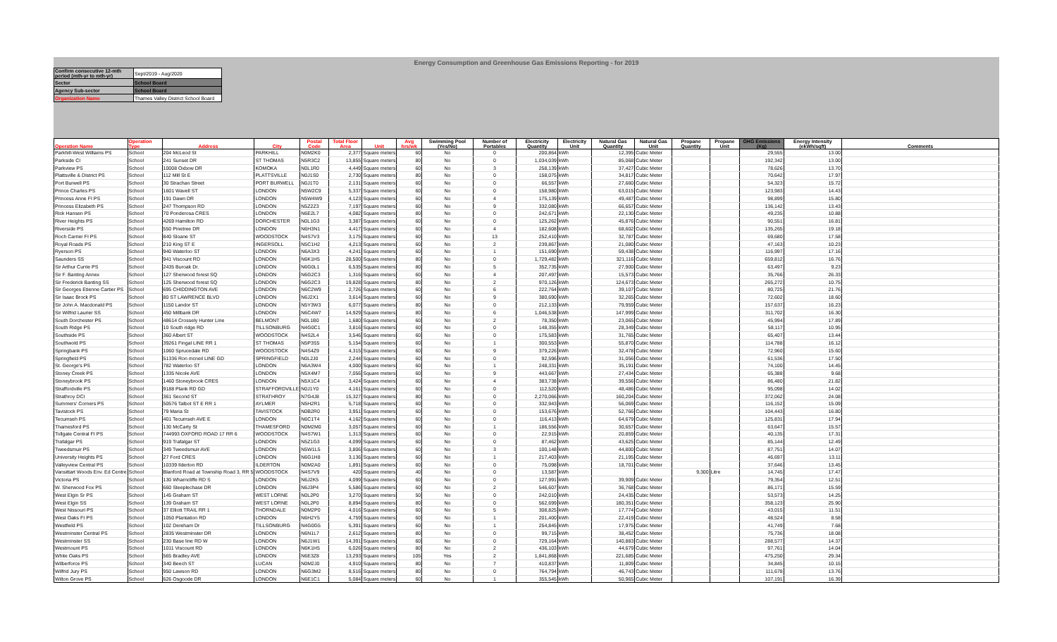Energy Consumption and Greenhouse Gas Emissions Reporting - for 2019
| Confirm consecutive 12-mth period (mth-yr to mth-yr) | Sept/2019 - Aug/2020 |
| Sector | School Board |
| Agency Sub-sector | School Board |
| Organization Name | Thames Valley District School Board |
| Operation Name | Operation Type | Address | City | Postal Code | Total Floor Area | Unit | Avg hrs/wk | Swimming Pool (Yes/No) | Number of Portables | Electricity Quantity | Electricity Unit | Natural Gas Quantity | Natural Gas Unit | Propane Quantity | Propane Unit | GHG Emissions (Kg) | Energy Intensity (ekWh/sqft) | Comments |
| --- | --- | --- | --- | --- | --- | --- | --- | --- | --- | --- | --- | --- | --- | --- | --- | --- | --- | --- |
| Parkhill-West Williams PS | School | 204 McLeod St | PARKHILL | N0M2K0 | 2,377 | Square meters | 60 | No | 0 | 200,864 | kWh | 12,395 | Cubic Meter | | | 29,555 | 13.00 | |
| Parkside CI | School | 241 Sunset DR | ST THOMAS | N5R3C2 | 13,855 | Square meters | 80 | No | 0 | 1,034,039 | kWh | 85,068 | Cubic Meter | | | 192,342 | 13.00 | |
| Parkview PS | School | 10008 Oxbow DR | KOMOKA | N0L1R0 | 4,449 | Square meters | 60 | No | 3 | 258,139 | kWh | 37,427 | Cubic Meter | | | 78,626 | 13.70 | |
| Plattsville & District PS | School | 112 Mill St E | PLATTSVILLE | N0J1S0 | 2,730 | Square meters | 80 | No | 0 | 158,075 | kWh | 34,817 | Cubic Meter | | | 70,642 | 17.97 | |
| Port Burwell PS | School | 30 Strachan Street | PORT BURWELL | N0J1T0 | 2,131 | Square meters | 60 | No | 0 | 66,557 | kWh | 27,660 | Cubic Meter | | | 54,323 | 15.72 | |
| Prince Charles PS | School | 1601 Wavell ST | LONDON | N5W2C9 | 5,337 | Square meters | 60 | No | 0 | 158,980 | kWh | 63,015 | Cubic Meter | | | 123,983 | 14.43 | |
| Princess Anne FI PS | School | 191 Dawn DR | LONDON | N5W4W9 | 4,123 | Square meters | 60 | No | 4 | 175,139 | kWh | 49,487 | Cubic Meter | | | 98,899 | 15.80 | |
| Princess Elizabeth PS | School | 247 Thompson RD | LONDON | N5Z2Z3 | 7,197 | Square meters | 60 | No | 9 | 332,080 | kWh | 66,657 | Cubic Meter | | | 136,142 | 13.43 | |
| Rick Hansen PS | School | 70 Ponderosa CRES | LONDON | N6E2L7 | 4,082 | Square meters | 80 | No | 0 | 242,671 | kWh | 22,130 | Cubic Meter | | | 49,235 | 10.88 | |
| River Heights PS | School | 4269 Hamilton RD | DORCHESTER | N0L1G3 | 3,387 | Square meters | 60 | No | 0 | 125,262 | kWh | 45,876 | Cubic Meter | | | 90,551 | 16.81 | |
| Riverside PS | School | 550 Pinetree DR | LONDON | N6H3N1 | 4,417 | Square meters | 60 | No | 4 | 182,608 | kWh | 68,602 | Cubic Meter | | | 135,265 | 19.18 | |
| Roch Carrier FI PS | School | 840 Sloane ST | WOODSTOCK | N4S7V3 | 3,175 | Square meters | 60 | No | 13 | 252,410 | kWh | 32,787 | Cubic Meter | | | 69,680 | 17.58 | |
| Royal Roads PS | School | 210 King ST E | INGERSOLL | N5C1H2 | 4,213 | Square meters | 60 | No | 2 | 239,867 | kWh | 21,080 | Cubic Meter | | | 47,163 | 10.23 | |
| Ryerson PS | School | 940 Waterloo ST | LONDON | N6A3X3 | 4,241 | Square meters | 60 | No | 1 | 151,690 | kWh | 59,438 | Cubic Meter | | | 116,997 | 17.16 | |
| Saunders SS | School | 941 Viscount RD | LONDON | N6K1H5 | 28,500 | Square meters | 80 | No | 0 | 1,729,482 | kWh | 321,116 | Cubic Meter | | | 659,812 | 16.76 | |
| Sir Arthur Currie PS | School | 2435 Buroak Dr. | LONDON | N6G0L1 | 6,535 | Square meters | 80 | No | 5 | 352,735 | kWh | 27,900 | Cubic Meter | | | 63,497 | 9.23 | |
| Sir F. Banting Annex | School | 127 Sherwood forest SQ | LONDON | N6G2C3 | 1,316 | Square meters | 60 | No | 4 | 207,497 | kWh | 15,573 | Cubic Meter | | | 35,766 | 26.33 | |
| Sir Frederick Banting SS | School | 125 Sherwood forest SQ | LONDON | N6G2C3 | 19,828 | Square meters | 80 | No | 2 | 970,126 | kWh | 124,673 | Cubic Meter | | | 265,272 | 10.75 | |
| Sir Georges Etienne Cartier PS | School | 695 CHIDDINGTON AVE | LONDON | N6C2W9 | 2,726 | Square meters | 60 | No | 6 | 222,764 | kWh | 39,107 | Cubic Meter | | | 80,725 | 21.76 | |
| Sir Isaac Brock PS | School | 80 ST LAWRENCE BLVD | LONDON | N6J2X1 | 3,614 | Square meters | 60 | No | 9 | 380,690 | kWh | 32,265 | Cubic Meter | | | 72,602 | 18.60 | |
| Sir John A. Macdonald PS | School | 1150 Landor ST | LONDON | N5Y3W3 | 6,077 | Square meters | 80 | No | 0 | 212,133 | kWh | 79,959 | Cubic Meter | | | 157,637 | 16.23 | |
| Sir Wilfrid Laurier SS | School | 450 Millbank DR | LONDON | N6C4W7 | 14,929 | Square meters | 80 | No | 6 | 1,046,538 | kWh | 147,999 | Cubic Meter | | | 311,702 | 16.30 | |
| South Dorchester PS | School | 48614 Crossely Hunter Line | BELMONT | N0L1B0 | 1,680 | Square meters | 60 | No | 2 | 78,350 | kWh | 23,065 | Cubic Meter | | | 45,994 | 17.89 | |
| South Ridge PS | School | 10 South ridge RD | TILLSONBURG | N4G0C1 | 3,816 | Square meters | 60 | No | 0 | 148,355 | kWh | 28,349 | Cubic Meter | | | 58,117 | 10.95 | |
| Southside PS | School | 360 Albert ST | WOODSTOCK | N4S2L4 | 3,546 | Square meters | 60 | No | 0 | 175,583 | kWh | 31,765 | Cubic Meter | | | 65,407 | 13.44 | |
| Southwold PS | School | 39261 Fingal LINE RR 1 | ST THOMAS | N5P3S5 | 5,154 | Square meters | 60 | No | 1 | 300,553 | kWh | 55,870 | Cubic Meter | | | 114,788 | 16.12 | |
| Springbank PS | School | 1060 Sprucedale RD | WOODSTOCK | N4S4Z9 | 4,315 | Square meters | 60 | No | 9 | 379,226 | kWh | 32,478 | Cubic Meter | | | 72,960 | 15.60 | |
| Springfield PS | School | 51336 Ron mcneil LINE GD | SPRINGFIELD | N0L2J0 | 2,244 | Square meters | 60 | No | 0 | 92,596 | kWh | 31,056 | Cubic Meter | | | 61,536 | 17.50 | |
| St. George's PS | School | 782 Waterloo ST | LONDON | N6A3W4 | 4,000 | Square meters | 60 | No | 1 | 248,331 | kWh | 35,191 | Cubic Meter | | | 74,100 | 14.45 | |
| Stoney Creek PS | School | 1335 Nicole AVE | LONDON | N5X4M7 | 7,056 | Square meters | 60 | No | 9 | 443,667 | kWh | 27,434 | Cubic Meter | | | 65,388 | 9.68 | |
| Stoneybrook PS | School | 1460 Stoneybrook CRES | LONDON | N5X1C4 | 3,424 | Square meters | 60 | No | 4 | 383,738 | kWh | 39,556 | Cubic Meter | | | 86,480 | 21.82 | |
| Straffordville PS | School | 9188 Plank RD GD | STRAFFORDVILLE | N0J1Y0 | 4,161 | Square meters | 60 | No | 0 | 112,520 | kWh | 48,486 | Cubic Meter | | | 95,098 | 14.02 | |
| Strathroy DCI | School | 361 Second ST | STRATHROY | N7G4J8 | 15,327 | Square meters | 80 | No | 0 | 2,270,066 | kWh | 160,204 | Cubic Meter | | | 372,062 | 24.08 | |
| Summers' Corners PS | School | 50576 Talbot ST E RR 1 | AYLMER | N5H2R1 | 5,718 | Square meters | 60 | No | 0 | 332,943 | kWh | 56,069 | Cubic Meter | | | 116,152 | 15.09 | |
| Tavistock PS | School | 79 Maria St | TAVISTOCK | N0B2R0 | 3,951 | Square meters | 60 | No | 0 | 153,676 | kWh | 52,766 | Cubic Meter | | | 104,443 | 16.80 | |
| Tecumseh PS | School | 401 Tecumseh AVE E | LONDON | N6C1T4 | 4,162 | Square meters | 60 | No | 0 | 116,413 | kWh | 64,679 | Cubic Meter | | | 125,831 | 17.94 | |
| Thamesford PS | School | 130 McCarty St | THAMESFORD | N0M2M0 | 3,057 | Square meters | 60 | No | 1 | 186,556 | kWh | 30,657 | Cubic Meter | | | 63,647 | 15.57 | |
| Tollgate Central FI PS | School | 744993 OXFORD ROAD 17 RR 6 | WOODSTOCK | N4S7W1 | 1,313 | Square meters | 60 | No | 0 | 22,915 | kWh | 20,859 | Cubic Meter | | | 40,135 | 17.31 | |
| Trafalgar PS | School | 919 Trafalgar ST | LONDON | N5Z1G3 | 4,099 | Square meters | 60 | No | 0 | 87,462 | kWh | 43,625 | Cubic Meter | | | 85,144 | 12.49 | |
| Tweedsmuir PS | School | 349 Tweedsmuir AVE | LONDON | N5W1L5 | 3,806 | Square meters | 60 | No | 3 | 100,148 | kWh | 44,800 | Cubic Meter | | | 87,751 | 14.07 | |
| University Heights PS | School | 27 Ford CRES | LONDON | N6G1H8 | 3,136 | Square meters | 60 | No | 1 | 217,403 | kWh | 21,195 | Cubic Meter | | | 46,697 | 13.11 | |
| Valleyview Central PS | School | 10339 Ilderton RD | ILDERTON | N0M2A0 | 1,891 | Square meters | 60 | No | 0 | 75,098 | kWh | 18,701 | Cubic Meter | | | 37,646 | 13.45 | |
| Vansittart Woods Env. Ed Centre | School | Blanford Road at Township Road 3, RR 5 | WOODSTOCK | N4S7V9 | 420 | Square meters | 40 | No | 0 | 13,587 | kWh | | | 9,300 | Litre | 14,745 | 17.47 | |
| Victoria PS | School | 130 Wharncliffe RD S | LONDON | N6J2K5 | 4,099 | Square meters | 60 | No | 0 | 127,991 | kWh | 39,909 | Cubic Meter | | | 79,354 | 12.51 | |
| W. Sherwood Fox PS | School | 660 Steeplechase DR | LONDON | N6J3P4 | 5,586 | Square meters | 60 | No | 2 | 546,607 | kWh | 36,768 | Cubic Meter | | | 86,171 | 15.59 | |
| West Elgin Sr PS | School | 145 Graham ST | WEST LORNE | N0L2P0 | 3,270 | Square meters | 50 | No | 0 | 242,010 | kWh | 24,435 | Cubic Meter | | | 53,573 | 14.25 | |
| West Elgin SS | School | 139 Graham ST | WEST LORNE | N0L2P0 | 8,894 | Square meters | 80 | No | 0 | 562,699 | kWh | 180,351 | Cubic Meter | | | 358,123 | 25.90 | |
| West Nissouri PS | School | 37 Elliott TRAIL RR 1 | THORNDALE | N0M2P0 | 4,016 | Square meters | 60 | No | 5 | 308,825 | kWh | 17,774 | Cubic Meter | | | 43,015 | 11.51 | |
| West Oaks FI PS | School | 1050 Plantation RD | LONDON | N6H2Y5 | 4,759 | Square meters | 60 | No | 1 | 201,400 | kWh | 22,419 | Cubic Meter | | | 48,524 | 8.58 | |
| Westfield PS | School | 102 Dereham Dr | TILLSONBURG | N4G0G5 | 5,391 | Square meters | 60 | No | 1 | 254,845 | kWh | 17,975 | Cubic Meter | | | 41,749 | 7.68 | |
| Westminster Central PS | School | 2835 Westminster DR | LONDON | N6N1L7 | 2,612 | Square meters | 80 | No | 0 | 99,715 | kWh | 38,452 | Cubic Meter | | | 75,736 | 18.08 | |
| Westminster SS | School | 230 Base line RD W | LONDON | N6J1W1 | 14,391 | Square meters | 60 | No | 0 | 729,164 | kWh | 140,883 | Cubic Meter | | | 288,577 | 14.37 | |
| Westmount PS | School | 1011 Viscount RD | LONDON | N6K1H5 | 6,026 | Square meters | 80 | No | 2 | 436,103 | kWh | 44,679 | Cubic Meter | | | 97,761 | 14.04 | |
| White Oaks PS | School | 565 Bradley AVE | LONDON | N6E3Z8 | 13,293 | Square meters | 105 | Yes | 2 | 1,841,868 | kWh | 221,685 | Cubic Meter | | | 475,250 | 29.34 | |
| Wilberforce PS | School | 340 Beech ST | LUCAN | N0M2J0 | 4,910 | Square meters | 80 | No | 7 | 410,837 | kWh | 11,809 | Cubic Meter | | | 34,845 | 10.15 | |
| Wilfrid Jury PS | School | 950 Lawson RD | LONDON | N6G3M2 | 8,516 | Square meters | 80 | No | 0 | 764,794 | kWh | 46,743 | Cubic Meter | | | 111,678 | 13.76 | |
| Wilton Grove PS | School | 626 Osgoode DR | LONDON | N6E1C1 | 5,084 | Square meters | 60 | No | 1 | 355,545 | kWh | 50,965 | Cubic Meter | | | 107,191 | 16.39 | |